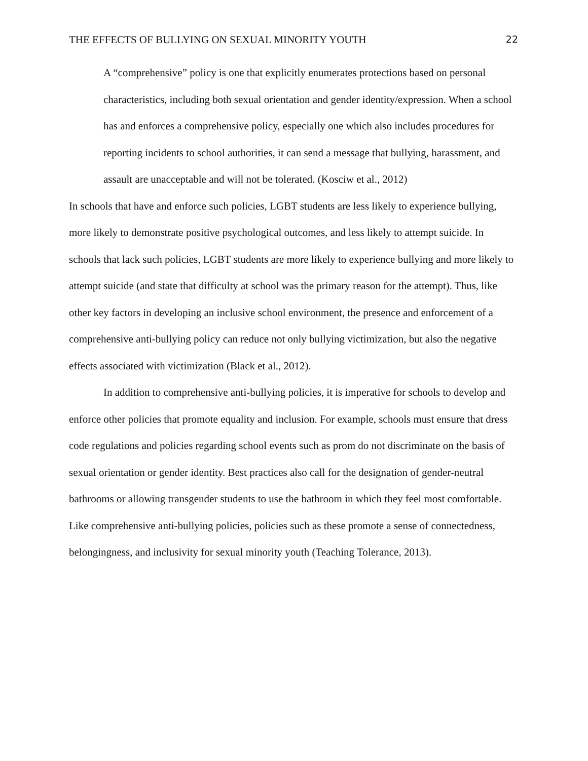THE EFFECTS OF BULLYING ON SEXUAL MINORITY YOUTH 22
A “comprehensive” policy is one that explicitly enumerates protections based on personal characteristics, including both sexual orientation and gender identity/expression. When a school has and enforces a comprehensive policy, especially one which also includes procedures for reporting incidents to school authorities, it can send a message that bullying, harassment, and assault are unacceptable and will not be tolerated. (Kosciw et al., 2012)
In schools that have and enforce such policies, LGBT students are less likely to experience bullying, more likely to demonstrate positive psychological outcomes, and less likely to attempt suicide. In schools that lack such policies, LGBT students are more likely to experience bullying and more likely to attempt suicide (and state that difficulty at school was the primary reason for the attempt). Thus, like other key factors in developing an inclusive school environment, the presence and enforcement of a comprehensive anti-bullying policy can reduce not only bullying victimization, but also the negative effects associated with victimization (Black et al., 2012).
In addition to comprehensive anti-bullying policies, it is imperative for schools to develop and enforce other policies that promote equality and inclusion. For example, schools must ensure that dress code regulations and policies regarding school events such as prom do not discriminate on the basis of sexual orientation or gender identity. Best practices also call for the designation of gender-neutral bathrooms or allowing transgender students to use the bathroom in which they feel most comfortable. Like comprehensive anti-bullying policies, policies such as these promote a sense of connectedness, belongingness, and inclusivity for sexual minority youth (Teaching Tolerance, 2013).